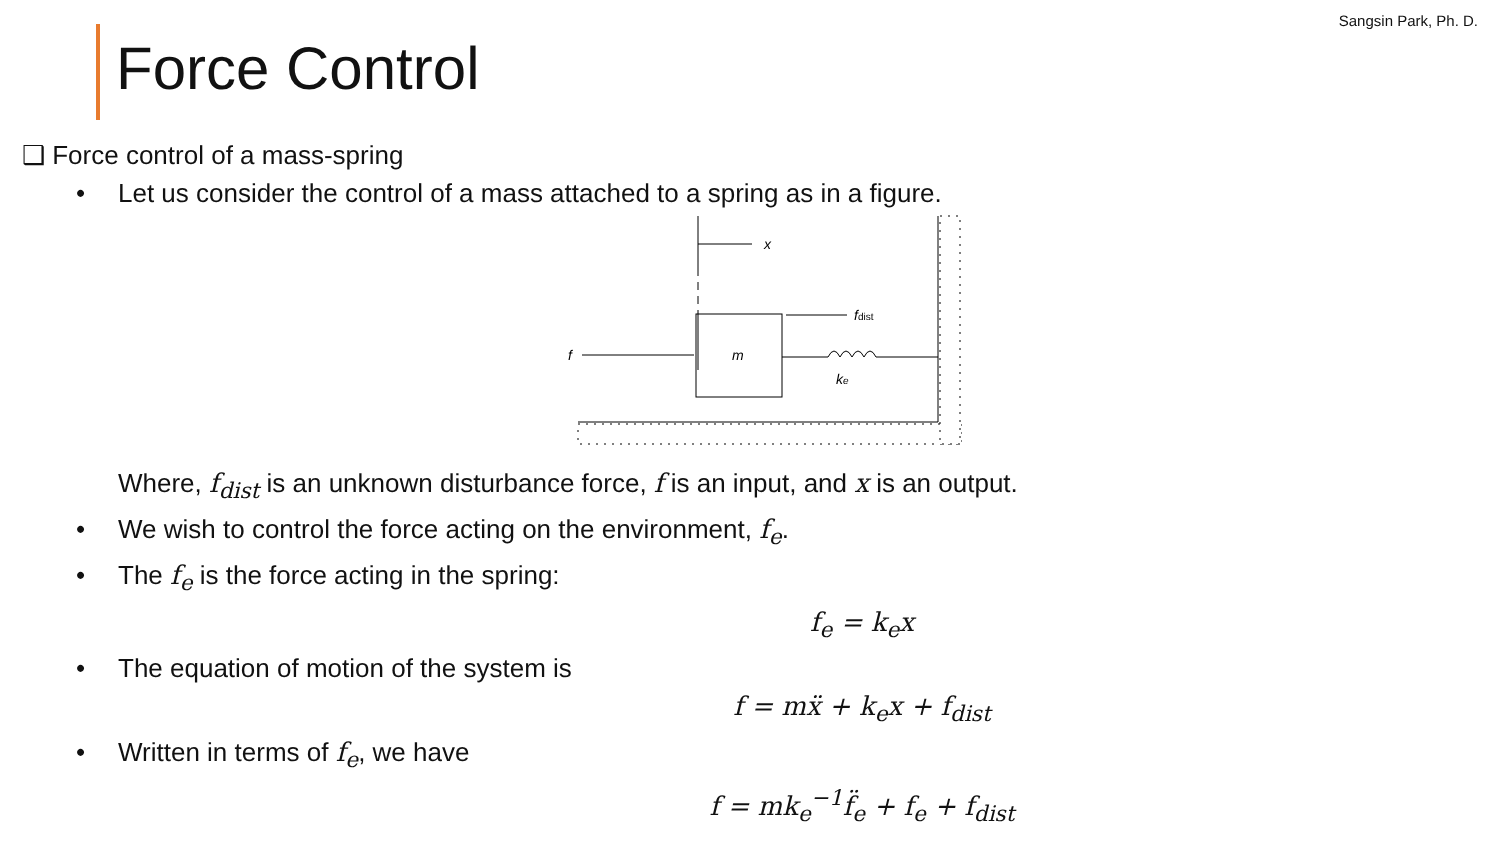Sangsin Park, Ph. D.
Force Control
❑ Force control of a mass-spring
• Let us consider the control of a mass attached to a spring as in a figure.
x
m
f
fdist
ke
Where, f<sub>dist</sub> is an unknown disturbance force, f is an input, and x is an output.
• We wish to control the force acting on the environment, f<sub>e</sub>.
• The f<sub>e</sub> is the force acting in the spring:
f<sub>e</sub> = k<sub>e</sub>x
• The equation of motion of the system is
f = mẍ + k<sub>e</sub>x + f<sub>dist</sub>
• Written in terms of f<sub>e</sub>, we have
f = mk<sub>e</sub><sup>−1</sup>f̈<sub>e</sub> + f<sub>e</sub> + f<sub>dist</sub>